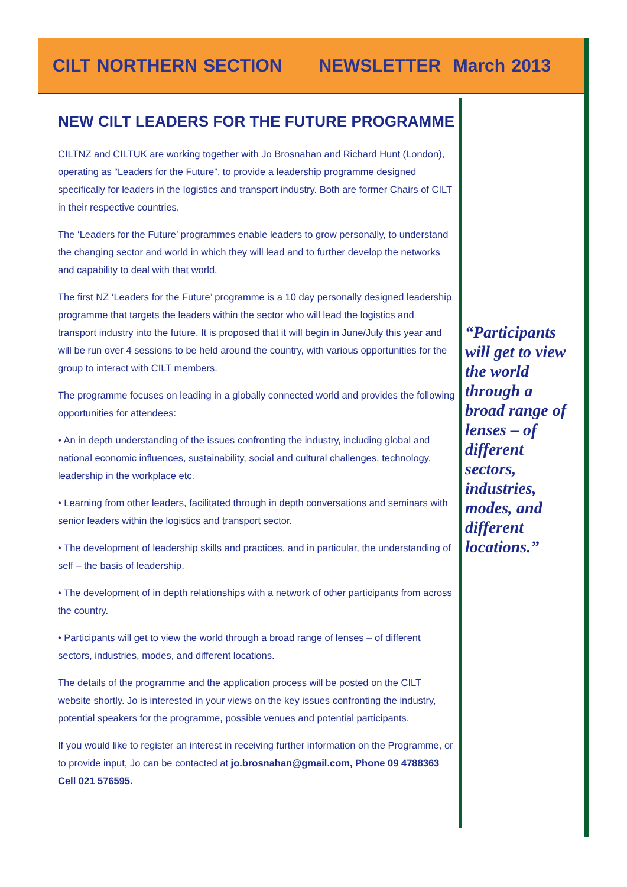CILT NORTHERN SECTION NEWSLETTER March 2013
NEW CILT LEADERS FOR THE FUTURE PROGRAMME
CILTNZ and CILTUK are working together with Jo Brosnahan and Richard Hunt (London), operating as “Leaders for the Future”, to provide a leadership programme designed specifically for leaders in the logistics and transport industry. Both are former Chairs of CILT in their respective countries.
The ‘Leaders for the Future’ programmes enable leaders to grow personally, to understand the changing sector and world in which they will lead and to further develop the networks and capability to deal with that world.
The first NZ ‘Leaders for the Future’ programme is a 10 day personally designed leadership programme that targets the leaders within the sector who will lead the logistics and transport industry into the future. It is proposed that it will begin in June/July this year and will be run over 4 sessions to be held around the country, with various opportunities for the group to interact with CILT members.
The programme focuses on leading in a globally connected world and provides the following opportunities for attendees:
• An in depth understanding of the issues confronting the industry, including global and national economic influences, sustainability, social and cultural challenges, technology, leadership in the workplace etc.
• Learning from other leaders, facilitated through in depth conversations and seminars with senior leaders within the logistics and transport sector.
• The development of leadership skills and practices, and in particular, the understanding of self – the basis of leadership.
• The development of in depth relationships with a network of other participants from across the country.
• Participants will get to view the world through a broad range of lenses – of different sectors, industries, modes, and different locations.
The details of the programme and the application process will be posted on the CILT website shortly. Jo is interested in your views on the key issues confronting the industry, potential speakers for the programme, possible venues and potential participants.
If you would like to register an interest in receiving further information on the Programme, or to provide input, Jo can be contacted at jo.brosnahan@gmail.com, Phone 09 4788363 Cell 021 576595.
“Participants will get to view the world through a broad range of lenses – of different sectors, industries, modes, and different locations.”